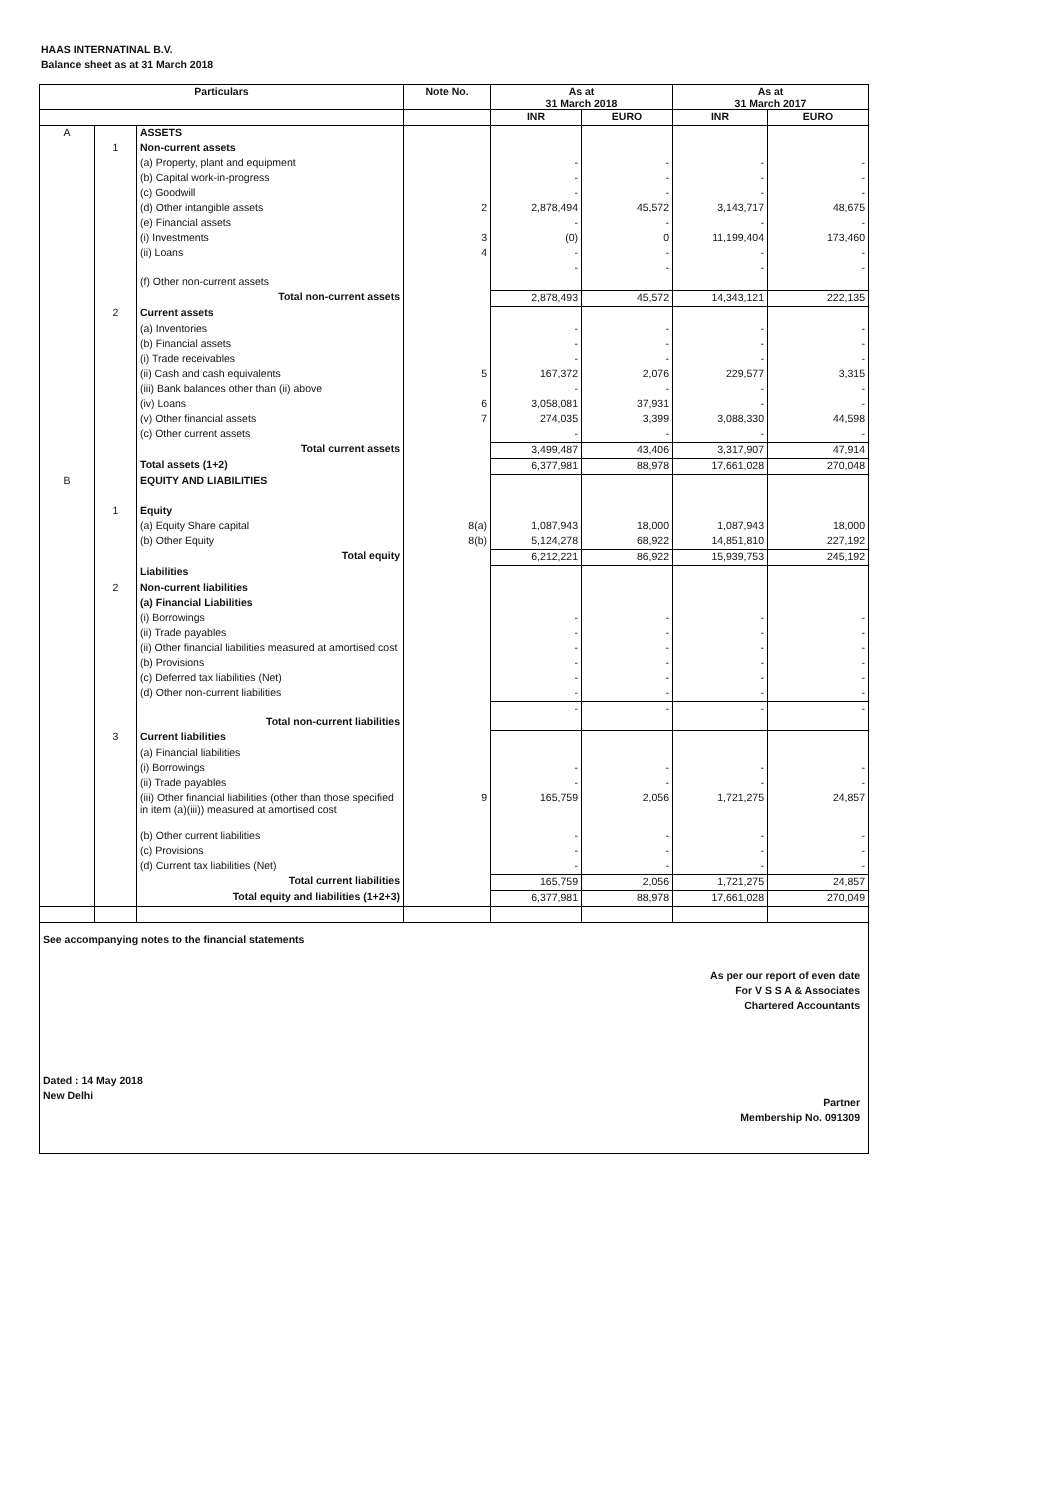HAAS INTERNATINAL B.V.
Balance sheet as at 31 March 2018
| Particulars | | | Note No. | As at 31 March 2018 | | As at 31 March 2017 | |
| --- | --- | --- | --- | --- | --- | --- | --- |
| | | | | INR | EURO | INR | EURO |
| A | | ASSETS | | | | | |
| | 1 | Non-current assets | | | | | |
| | | (a) Property, plant and equipment | | - | - | - | - |
| | | (b) Capital work-in-progress | | - | - | - | - |
| | | (c) Goodwill | | - | - | - | - |
| | | (d) Other intangible assets | 2 | 2,878,494 | 45,572 | 3,143,717 | 48,675 |
| | | (e) Financial assets | | - | - | - | - |
| | | (i) Investments | 3 | (0) | 0 | 11,199,404 | 173,460 |
| | | (ii) Loans | 4 | - | - | - | - |
| | | (f) Other non-current assets | | - | - | - | - |
| | | Total non-current assets | | 2,878,493 | 45,572 | 14,343,121 | 222,135 |
| | 2 | Current assets | | | | | |
| | | (a) Inventories | | - | - | - | - |
| | | (b) Financial assets | | - | - | - | - |
| | | (i) Trade receivables | | - | - | - | - |
| | | (ii) Cash and cash equivalents | 5 | 167,372 | 2,076 | 229,577 | 3,315 |
| | | (iii) Bank balances other than (ii) above | | - | - | - | - |
| | | (iv) Loans | 6 | 3,058,081 | 37,931 | - | - |
| | | (v) Other financial assets | 7 | 274,035 | 3,399 | 3,088,330 | 44,598 |
| | | (c) Other current assets | | - | - | - | - |
| | | Total current assets | | 3,499,487 | 43,406 | 3,317,907 | 47,914 |
| | | Total assets (1+2) | | 6,377,981 | 88,978 | 17,661,028 | 270,048 |
| B | | EQUITY AND LIABILITIES | | | | | |
| | 1 | Equity | | | | | |
| | | (a) Equity Share capital | 8(a) | 1,087,943 | 18,000 | 1,087,943 | 18,000 |
| | | (b) Other Equity | 8(b) | 5,124,278 | 68,922 | 14,851,810 | 227,192 |
| | | Total equity | | 6,212,221 | 86,922 | 15,939,753 | 245,192 |
| | | Liabilities | | | | | |
| | 2 | Non-current liabilities | | | | | |
| | | (a) Financial Liabilities | | | | | |
| | | (i) Borrowings | | - | - | - | - |
| | | (ii) Trade payables | | - | - | - | - |
| | | (ii) Other financial liabilities measured at amortised cost | | - | - | - | - |
| | | (b) Provisions | | - | - | - | - |
| | | (c) Deferred tax liabilities (Net) | | - | - | - | - |
| | | (d) Other non-current liabilities | | - | - | - | - |
| | | Total non-current liabilities | | - | - | - | - |
| | 3 | Current liabilities | | | | | |
| | | (a) Financial liabilities | | | | | |
| | | (i) Borrowings | | - | - | - | - |
| | | (ii) Trade payables | | - | - | - | - |
| | | (iii) Other financial liabilities (other than those specified in item (a)(iii)) measured at amortised cost | 9 | 165,759 | 2,056 | 1,721,275 | 24,857 |
| | | (b) Other current liabilities | | - | - | - | - |
| | | (c) Provisions | | - | - | - | - |
| | | (d) Current tax liabilities (Net) | | - | - | - | - |
| | | Total current liabilities | | 165,759 | 2,056 | 1,721,275 | 24,857 |
| | | Total equity and liabilities (1+2+3) | | 6,377,981 | 88,978 | 17,661,028 | 270,049 |
See accompanying notes to the financial statements
As per our report of even date
For V S S A & Associates
Chartered Accountants
Dated : 14 May 2018
New Delhi
Partner
Membership No. 091309